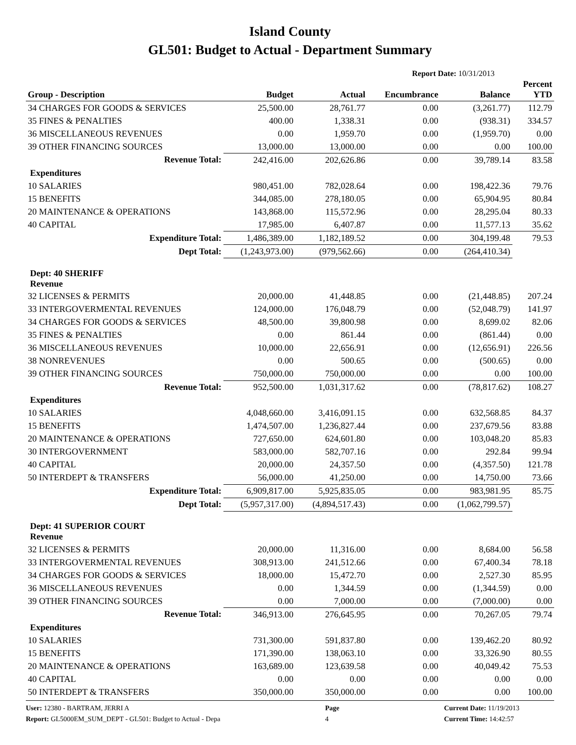Island County
GL501: Budget to Actual - Department Summary
Report Date: 10/31/2013
| Group - Description | Budget | Actual | Encumbrance | Balance | Percent YTD |
| --- | --- | --- | --- | --- | --- |
| 34 CHARGES FOR GOODS & SERVICES | 25,500.00 | 28,761.77 | 0.00 | (3,261.77) | 112.79 |
| 35 FINES & PENALTIES | 400.00 | 1,338.31 | 0.00 | (938.31) | 334.57 |
| 36 MISCELLANEOUS REVENUES | 0.00 | 1,959.70 | 0.00 | (1,959.70) | 0.00 |
| 39 OTHER FINANCING SOURCES | 13,000.00 | 13,000.00 | 0.00 | 0.00 | 100.00 |
| Revenue Total: | 242,416.00 | 202,626.86 | 0.00 | 39,789.14 | 83.58 |
| Expenditures | | | | | |
| 10 SALARIES | 980,451.00 | 782,028.64 | 0.00 | 198,422.36 | 79.76 |
| 15 BENEFITS | 344,085.00 | 278,180.05 | 0.00 | 65,904.95 | 80.84 |
| 20 MAINTENANCE & OPERATIONS | 143,868.00 | 115,572.96 | 0.00 | 28,295.04 | 80.33 |
| 40 CAPITAL | 17,985.00 | 6,407.87 | 0.00 | 11,577.13 | 35.62 |
| Expenditure Total: | 1,486,389.00 | 1,182,189.52 | 0.00 | 304,199.48 | 79.53 |
| Dept Total: | (1,243,973.00) | (979,562.66) | 0.00 | (264,410.34) | |
| Dept: 40 SHERIFF Revenue | | | | | |
| 32 LICENSES & PERMITS | 20,000.00 | 41,448.85 | 0.00 | (21,448.85) | 207.24 |
| 33 INTERGOVERMENTAL REVENUES | 124,000.00 | 176,048.79 | 0.00 | (52,048.79) | 141.97 |
| 34 CHARGES FOR GOODS & SERVICES | 48,500.00 | 39,800.98 | 0.00 | 8,699.02 | 82.06 |
| 35 FINES & PENALTIES | 0.00 | 861.44 | 0.00 | (861.44) | 0.00 |
| 36 MISCELLANEOUS REVENUES | 10,000.00 | 22,656.91 | 0.00 | (12,656.91) | 226.56 |
| 38 NONREVENUES | 0.00 | 500.65 | 0.00 | (500.65) | 0.00 |
| 39 OTHER FINANCING SOURCES | 750,000.00 | 750,000.00 | 0.00 | 0.00 | 100.00 |
| Revenue Total: | 952,500.00 | 1,031,317.62 | 0.00 | (78,817.62) | 108.27 |
| Expenditures | | | | | |
| 10 SALARIES | 4,048,660.00 | 3,416,091.15 | 0.00 | 632,568.85 | 84.37 |
| 15 BENEFITS | 1,474,507.00 | 1,236,827.44 | 0.00 | 237,679.56 | 83.88 |
| 20 MAINTENANCE & OPERATIONS | 727,650.00 | 624,601.80 | 0.00 | 103,048.20 | 85.83 |
| 30 INTERGOVERNMENT | 583,000.00 | 582,707.16 | 0.00 | 292.84 | 99.94 |
| 40 CAPITAL | 20,000.00 | 24,357.50 | 0.00 | (4,357.50) | 121.78 |
| 50 INTERDEPT & TRANSFERS | 56,000.00 | 41,250.00 | 0.00 | 14,750.00 | 73.66 |
| Expenditure Total: | 6,909,817.00 | 5,925,835.05 | 0.00 | 983,981.95 | 85.75 |
| Dept Total: | (5,957,317.00) | (4,894,517.43) | 0.00 | (1,062,799.57) | |
| Dept: 41 SUPERIOR COURT Revenue | | | | | |
| 32 LICENSES & PERMITS | 20,000.00 | 11,316.00 | 0.00 | 8,684.00 | 56.58 |
| 33 INTERGOVERMENTAL REVENUES | 308,913.00 | 241,512.66 | 0.00 | 67,400.34 | 78.18 |
| 34 CHARGES FOR GOODS & SERVICES | 18,000.00 | 15,472.70 | 0.00 | 2,527.30 | 85.95 |
| 36 MISCELLANEOUS REVENUES | 0.00 | 1,344.59 | 0.00 | (1,344.59) | 0.00 |
| 39 OTHER FINANCING SOURCES | 0.00 | 7,000.00 | 0.00 | (7,000.00) | 0.00 |
| Revenue Total: | 346,913.00 | 276,645.95 | 0.00 | 70,267.05 | 79.74 |
| Expenditures | | | | | |
| 10 SALARIES | 731,300.00 | 591,837.80 | 0.00 | 139,462.20 | 80.92 |
| 15 BENEFITS | 171,390.00 | 138,063.10 | 0.00 | 33,326.90 | 80.55 |
| 20 MAINTENANCE & OPERATIONS | 163,689.00 | 123,639.58 | 0.00 | 40,049.42 | 75.53 |
| 40 CAPITAL | 0.00 | 0.00 | 0.00 | 0.00 | 0.00 |
| 50 INTERDEPT & TRANSFERS | 350,000.00 | 350,000.00 | 0.00 | 0.00 | 100.00 |
User: 12380 - BARTRAM, JERRI A
Report: GL5000EM_SUM_DEPT - GL501: Budget to Actual - Depa
Page
4
Current Date: 11/19/2013
Current Time: 14:42:57